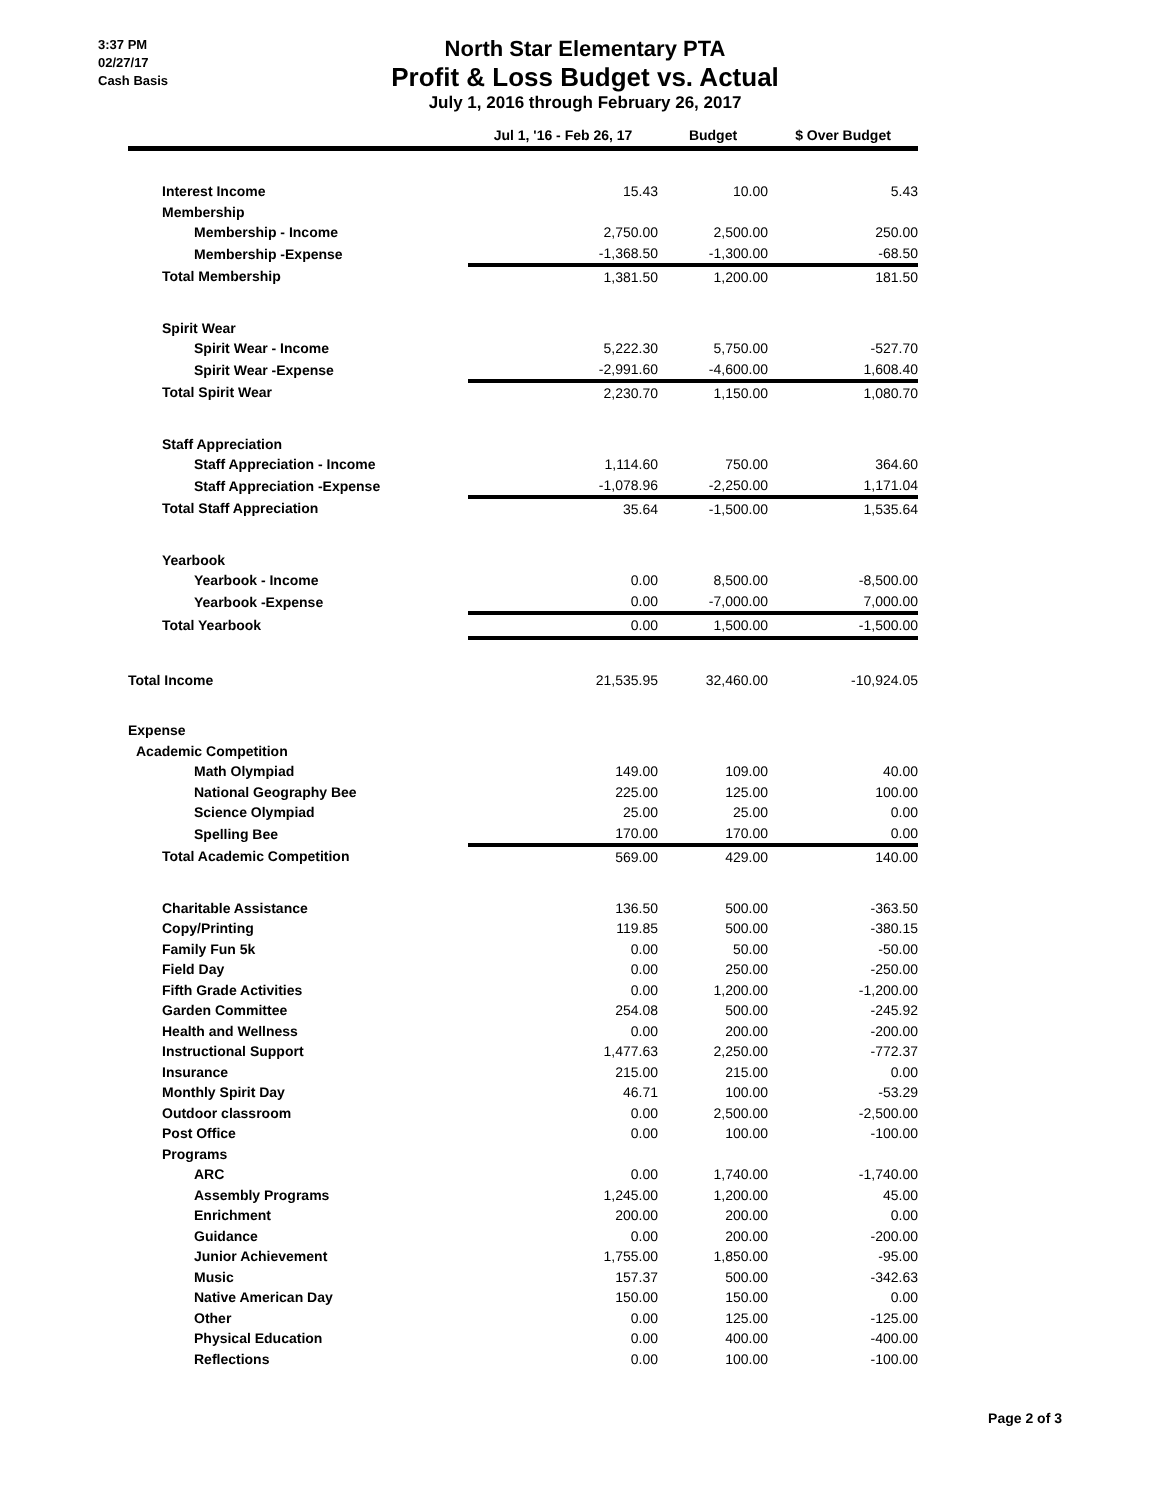3:37 PM
02/27/17
Cash Basis
North Star Elementary PTA
Profit & Loss Budget vs. Actual
July 1, 2016 through February 26, 2017
| | Jul 1, '16 - Feb 26, 17 | Budget | $ Over Budget |
| --- | --- | --- | --- |
| Interest Income | 15.43 | 10.00 | 5.43 |
| Membership | | | |
| Membership - Income | 2,750.00 | 2,500.00 | 250.00 |
| Membership -Expense | -1,368.50 | -1,300.00 | -68.50 |
| Total Membership | 1,381.50 | 1,200.00 | 181.50 |
| Spirit Wear | | | |
| Spirit Wear - Income | 5,222.30 | 5,750.00 | -527.70 |
| Spirit Wear -Expense | -2,991.60 | -4,600.00 | 1,608.40 |
| Total Spirit Wear | 2,230.70 | 1,150.00 | 1,080.70 |
| Staff Appreciation | | | |
| Staff Appreciation - Income | 1,114.60 | 750.00 | 364.60 |
| Staff Appreciation -Expense | -1,078.96 | -2,250.00 | 1,171.04 |
| Total Staff Appreciation | 35.64 | -1,500.00 | 1,535.64 |
| Yearbook | | | |
| Yearbook - Income | 0.00 | 8,500.00 | -8,500.00 |
| Yearbook -Expense | 0.00 | -7,000.00 | 7,000.00 |
| Total Yearbook | 0.00 | 1,500.00 | -1,500.00 |
| Total Income | 21,535.95 | 32,460.00 | -10,924.05 |
| Expense | | | |
| Academic Competition | | | |
| Math Olympiad | 149.00 | 109.00 | 40.00 |
| National Geography Bee | 225.00 | 125.00 | 100.00 |
| Science Olympiad | 25.00 | 25.00 | 0.00 |
| Spelling Bee | 170.00 | 170.00 | 0.00 |
| Total Academic Competition | 569.00 | 429.00 | 140.00 |
| Charitable Assistance | 136.50 | 500.00 | -363.50 |
| Copy/Printing | 119.85 | 500.00 | -380.15 |
| Family Fun 5k | 0.00 | 50.00 | -50.00 |
| Field Day | 0.00 | 250.00 | -250.00 |
| Fifth Grade Activities | 0.00 | 1,200.00 | -1,200.00 |
| Garden Committee | 254.08 | 500.00 | -245.92 |
| Health and Wellness | 0.00 | 200.00 | -200.00 |
| Instructional Support | 1,477.63 | 2,250.00 | -772.37 |
| Insurance | 215.00 | 215.00 | 0.00 |
| Monthly Spirit Day | 46.71 | 100.00 | -53.29 |
| Outdoor classroom | 0.00 | 2,500.00 | -2,500.00 |
| Post Office | 0.00 | 100.00 | -100.00 |
| Programs | | | |
| ARC | 0.00 | 1,740.00 | -1,740.00 |
| Assembly Programs | 1,245.00 | 1,200.00 | 45.00 |
| Enrichment | 200.00 | 200.00 | 0.00 |
| Guidance | 0.00 | 200.00 | -200.00 |
| Junior Achievement | 1,755.00 | 1,850.00 | -95.00 |
| Music | 157.37 | 500.00 | -342.63 |
| Native American Day | 150.00 | 150.00 | 0.00 |
| Other | 0.00 | 125.00 | -125.00 |
| Physical Education | 0.00 | 400.00 | -400.00 |
| Reflections | 0.00 | 100.00 | -100.00 |
Page 2 of 3